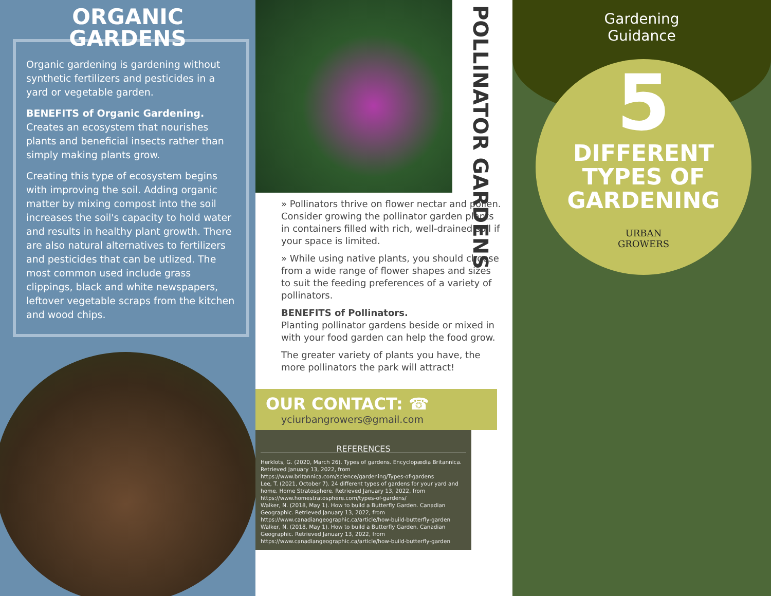ORGANIC
GARDENS
Organic gardening is gardening without synthetic fertilizers and pesticides in a yard or vegetable garden.
BENEFITS of Organic Gardening.
Creates an ecosystem that nourishes plants and beneficial insects rather than simply making plants grow.
Creating this type of ecosystem begins with improving the soil. Adding organic matter by mixing compost into the soil increases the soil's capacity to hold water and results in healthy plant growth. There are also natural alternatives to fertilizers and pesticides that can be utlized. The most common used include grass clippings, black and white newspapers, leftover vegetable scraps from the kitchen and wood chips.
POLLINATOR GARDENS
» Pollinators thrive on flower nectar and pollen. Consider growing the pollinator garden plants in containers filled with rich, well-drained soil if your space is limited.
» While using native plants, you should choose from a wide range of flower shapes and sizes to suit the feeding preferences of a variety of pollinators.
BENEFITS of Pollinators.
Planting pollinator gardens beside or mixed in with your food garden can help the food grow.
The greater variety of plants you have, the more pollinators the park will attract!
OUR CONTACT: ☎
yciurbangrowers@gmail.com
REFERENCES
Herklots, G. (2020, March 26). Types of gardens. Encyclopædia Britannica. Retrieved January 13, 2022, from https://www.britannica.com/science/gardening/Types-of-gardens
Lee, T. (2021, October 7). 24 different types of gardens for your yard and home. Home Stratosphere. Retrieved January 13, 2022, from https://www.homestratosphere.com/types-of-gardens/
Walker, N. (2018, May 1). How to build a Butterfly Garden. Canadian Geographic. Retrieved January 13, 2022, from https://www.canadiangeographic.ca/article/how-build-butterfly-garden
Walker, N. (2018, May 1). How to build a Butterfly Garden. Canadian Geographic. Retrieved January 13, 2022, from https://www.canadiangeographic.ca/article/how-build-butterfly-garden
Gardening
Guidance
5
DIFFERENT
TYPES OF
GARDENING
URBAN
GROWERS